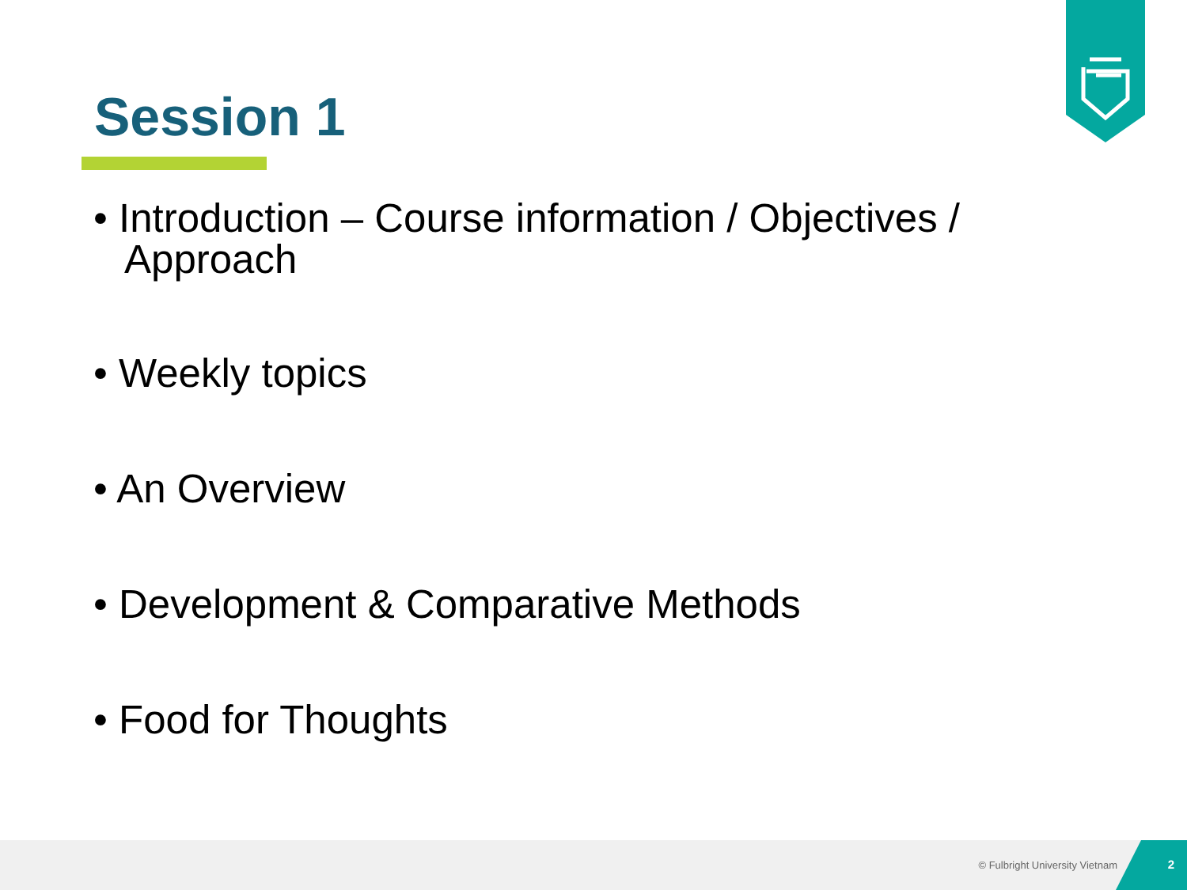Session 1
• Introduction – Course information / Objectives / Approach
• Weekly topics
• An Overview
• Development & Comparative Methods
• Food for Thoughts
© Fulbright University Vietnam 2